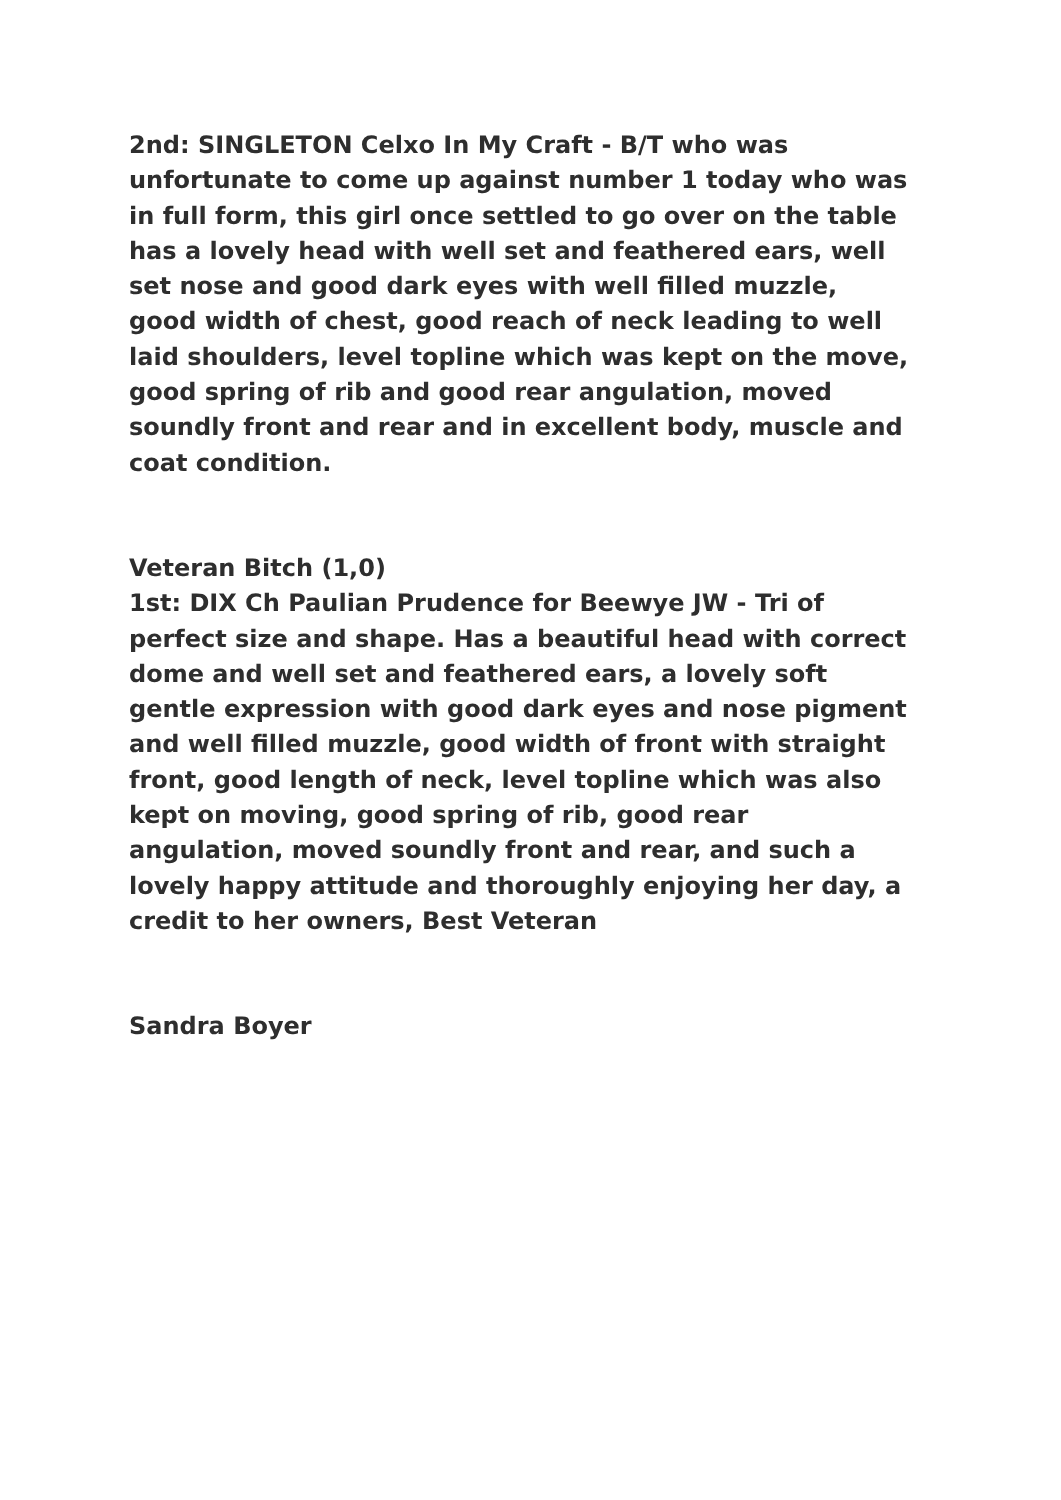2nd: SINGLETON Celxo In My Craft - B/T who was unfortunate to come up against number 1 today who was in full form, this girl once settled to go over on the table has a lovely head with well set and feathered ears, well set nose and good dark eyes with well filled muzzle, good width of chest, good reach of neck leading to well laid shoulders, level topline which was kept on the move, good spring of rib and good rear angulation, moved soundly front and rear and in excellent body, muscle and coat condition.
Veteran Bitch (1,0)
1st: DIX Ch Paulian Prudence for Beewye JW - Tri of perfect size and shape. Has a beautiful head with correct dome and well set and feathered ears, a lovely soft gentle expression with good dark eyes and nose pigment and well filled muzzle, good width of front with straight front, good length of neck, level topline which was also kept on moving, good spring of rib, good rear angulation, moved soundly front and rear, and such a lovely happy attitude and thoroughly enjoying her day, a credit to her owners, Best Veteran
Sandra Boyer